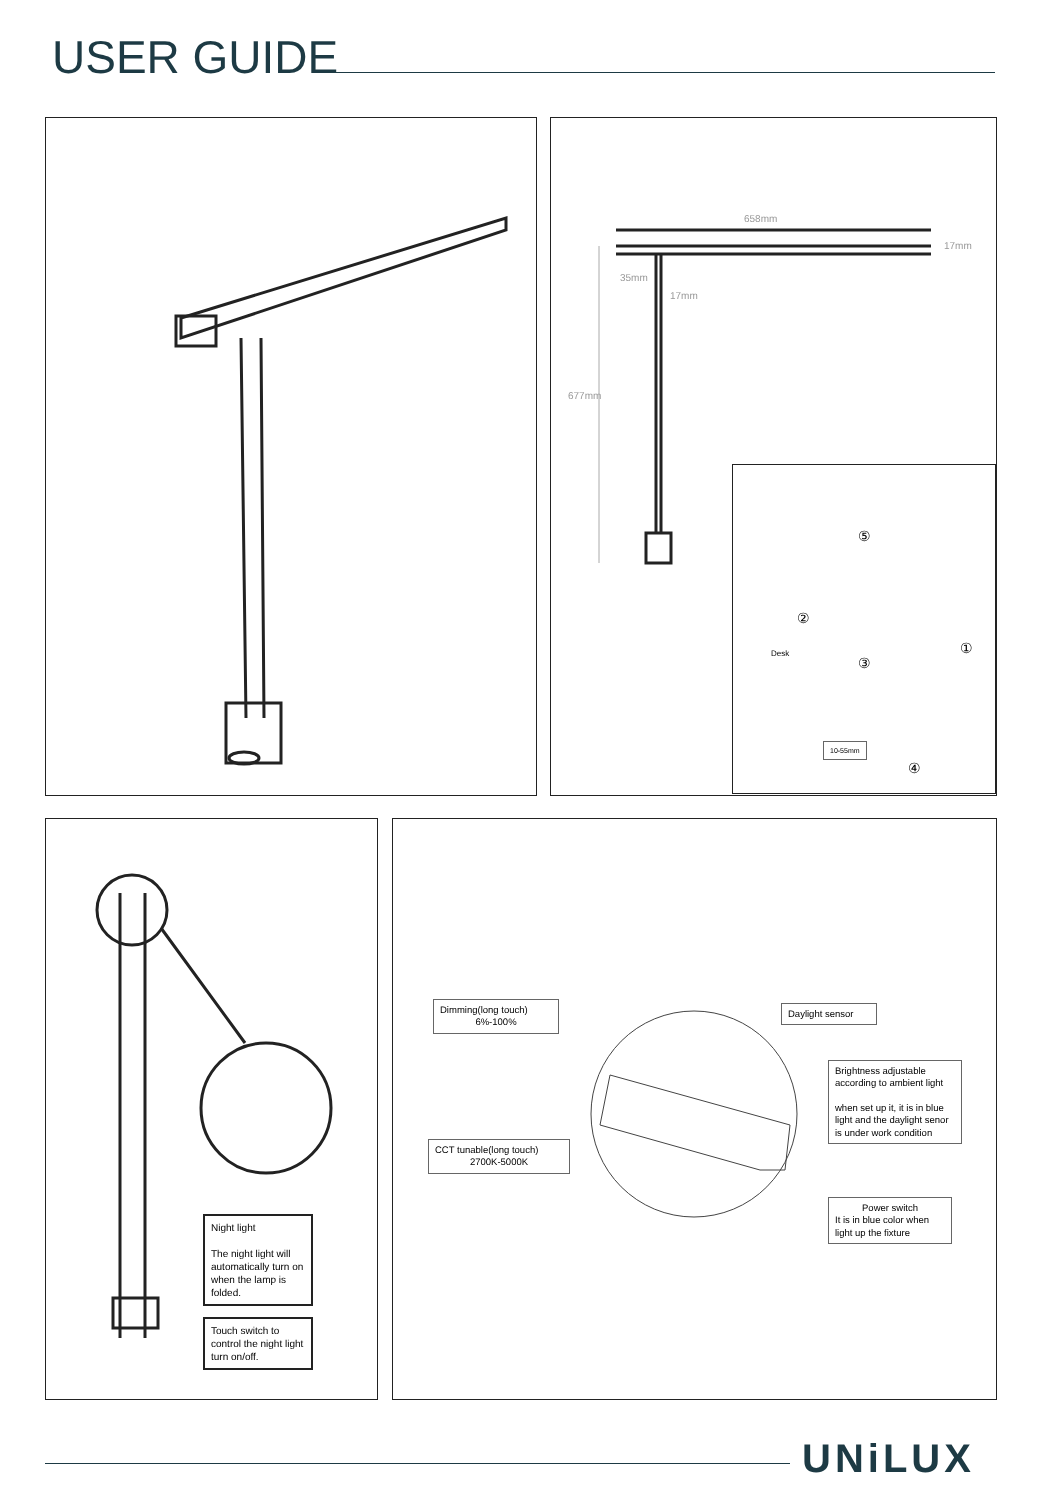USER GUIDE
658mm
17mm
35mm
17mm
677mm
⑤
②
①
Desk
③
10-55mm
④
Night light
The night light will automatically turn on when the lamp is folded.
Touch switch to control the night light turn on/off.
Dimming(long touch)
6%-100%
Daylight sensor
Brightness adjustable according to ambient light
when set up it, it is in blue light and the daylight senor is under work condition
CCT tunable(long touch)
2700K-5000K
Power switchIt is in blue color when light up the fixture
UNiLUX